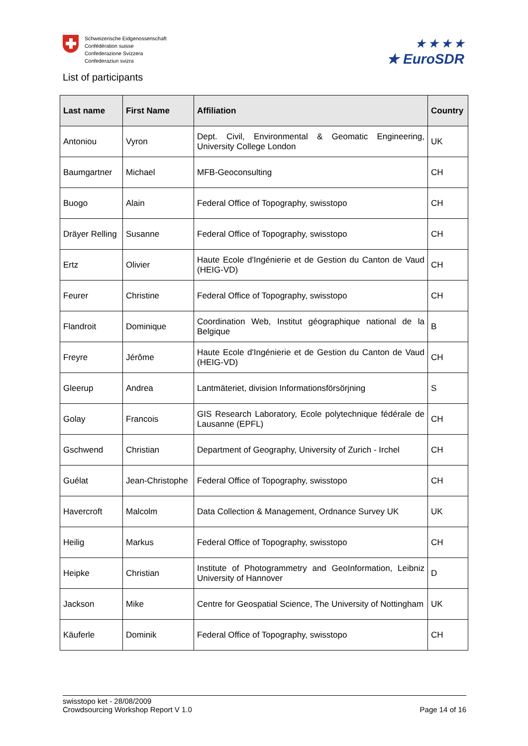Schweizerische Eidgenossenschaft
Confédération suisse
Confederazione Svizzera
Confederaziun svizra
★ ★ ★ ★
★ EuroSDR
List of participants
| Last name | First Name | Affiliation | Country |
| --- | --- | --- | --- |
| Antoniou | Vyron | Dept. Civil, Environmental & Geomatic Engineering, University College London | UK |
| Baumgartner | Michael | MFB-Geoconsulting | CH |
| Buogo | Alain | Federal Office of Topography, swisstopo | CH |
| Dräyer Relling | Susanne | Federal Office of Topography, swisstopo | CH |
| Ertz | Olivier | Haute Ecole d'Ingénierie et de Gestion du Canton de Vaud (HEIG-VD) | CH |
| Feurer | Christine | Federal Office of Topography, swisstopo | CH |
| Flandroit | Dominique | Coordination Web, Institut géographique national de la Belgique | B |
| Freyre | Jérôme | Haute Ecole d'Ingénierie et de Gestion du Canton de Vaud (HEIG-VD) | CH |
| Gleerup | Andrea | Lantmäteriet, division Informationsförsörjning | S |
| Golay | Francois | GIS Research Laboratory, Ecole polytechnique fédérale de Lausanne (EPFL) | CH |
| Gschwend | Christian | Department of Geography, University of Zurich - Irchel | CH |
| Guélat | Jean-Christophe | Federal Office of Topography, swisstopo | CH |
| Havercroft | Malcolm | Data Collection & Management, Ordnance Survey UK | UK |
| Heilig | Markus | Federal Office of Topography, swisstopo | CH |
| Heipke | Christian | Institute of Photogrammetry and GeoInformation, Leibniz University of Hannover | D |
| Jackson | Mike | Centre for Geospatial Science, The University of Nottingham | UK |
| Käuferle | Dominik | Federal Office of Topography, swisstopo | CH |
swisstopo ket - 28/08/2009
Crowdsourcing Workshop Report V 1.0
Page 14 of 16